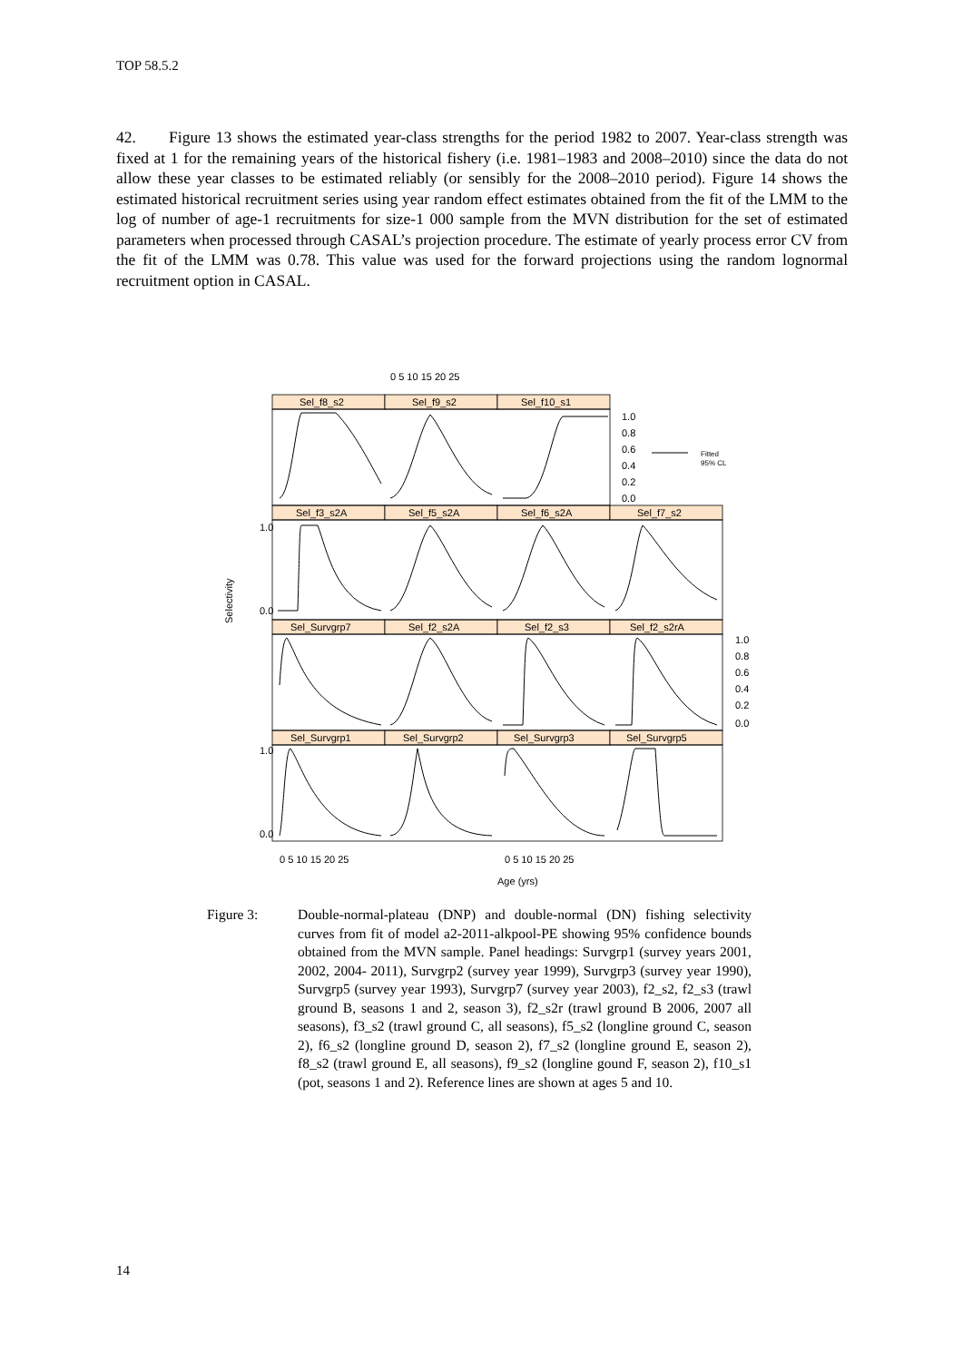TOP 58.5.2
42. Figure 13 shows the estimated year-class strengths for the period 1982 to 2007. Year-class strength was fixed at 1 for the remaining years of the historical fishery (i.e. 1981–1983 and 2008–2010) since the data do not allow these year classes to be estimated reliably (or sensibly for the 2008–2010 period). Figure 14 shows the estimated historical recruitment series using year random effect estimates obtained from the fit of the LMM to the log of number of age-1 recruitments for size-1 000 sample from the MVN distribution for the set of estimated parameters when processed through CASAL’s projection procedure. The estimate of yearly process error CV from the fit of the LMM was 0.78. This value was used for the forward projections using the random lognormal recruitment option in CASAL.
0 5 10 15 20 25
Sel_f8_s2
Sel_f9_s2
Sel_f10_s1
Sel_f3_s2A
Sel_f5_s2A
Sel_f6_s2A
Sel_f7_s2
Sel_Survgrp7
Sel_f2_s2A
Sel_f2_s3
Sel_f2_s2rA
Sel_Survgrp1
Sel_Survgrp2
Sel_Survgrp3
Sel_Survgrp5
1.0
0.8
0.6
0.4
0.2
0.0
Fitted
95% CL
Selectivity
1.0
0.0
1.0
0.8
0.6
0.4
0.2
0.0
1.0
0.0
0 5 10 15 20 25
0 5 10 15 20 25
Age (yrs)
Figure 3: Double-normal-plateau (DNP) and double-normal (DN) fishing selectivity curves from fit of model a2-2011-alkpool-PE showing 95% confidence bounds obtained from the MVN sample. Panel headings: Survgrp1 (survey years 2001, 2002, 2004- 2011), Survgrp2 (survey year 1999), Survgrp3 (survey year 1990), Survgrp5 (survey year 1993), Survgrp7 (survey year 2003), f2_s2, f2_s3 (trawl ground B, seasons 1 and 2, season 3), f2_s2r (trawl ground B 2006, 2007 all seasons), f3_s2 (trawl ground C, all seasons), f5_s2 (longline ground C, season 2), f6_s2 (longline ground D, season 2), f7_s2 (longline ground E, season 2), f8_s2 (trawl ground E, all seasons), f9_s2 (longline gound F, season 2), f10_s1 (pot, seasons 1 and 2). Reference lines are shown at ages 5 and 10.
14